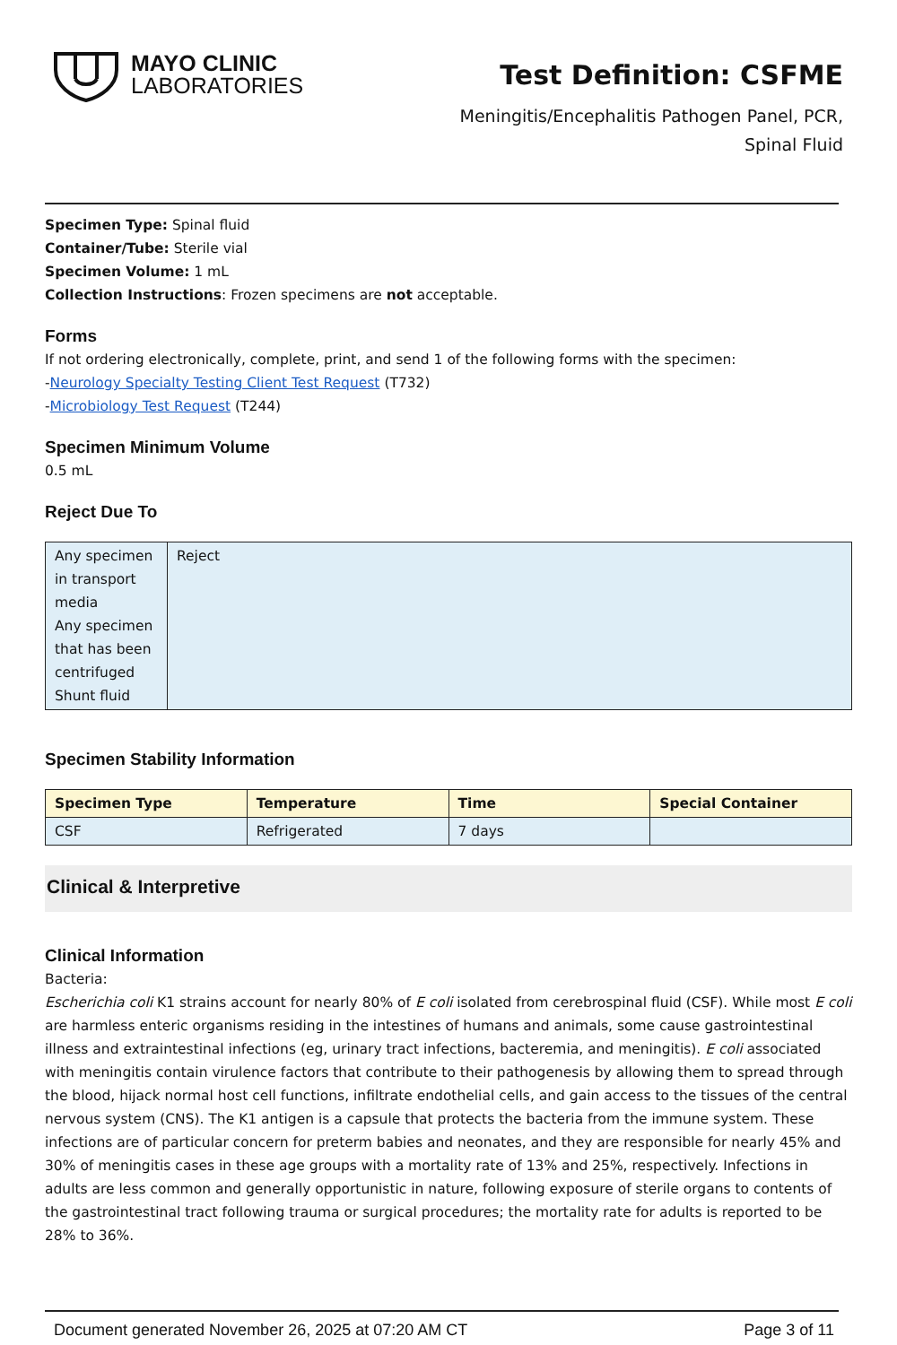MAYO CLINIC
LABORATORIES
Test Definition: CSFME
Meningitis/Encephalitis Pathogen Panel, PCR,
Spinal Fluid
Specimen Type: Spinal fluid
Container/Tube: Sterile vial
Specimen Volume: 1 mL
Collection Instructions: Frozen specimens are not acceptable.
Forms
If not ordering electronically, complete, print, and send 1 of the following forms with the specimen:
-Neurology Specialty Testing Client Test Request (T732)
-Microbiology Test Request (T244)
Specimen Minimum Volume
0.5 mL
Reject Due To
| Any specimen in transport media Any specimen that has been centrifuged Shunt fluid | Reject |
Specimen Stability Information
| Specimen Type | Temperature | Time | Special Container |
| --- | --- | --- | --- |
| CSF | Refrigerated | 7 days | |
Clinical & Interpretive
Clinical Information
Bacteria:
Escherichia coli K1 strains account for nearly 80% of E coli isolated from cerebrospinal fluid (CSF). While most E coli are harmless enteric organisms residing in the intestines of humans and animals, some cause gastrointestinal illness and extraintestinal infections (eg, urinary tract infections, bacteremia, and meningitis). E coli associated with meningitis contain virulence factors that contribute to their pathogenesis by allowing them to spread through the blood, hijack normal host cell functions, infiltrate endothelial cells, and gain access to the tissues of the central nervous system (CNS). The K1 antigen is a capsule that protects the bacteria from the immune system. These infections are of particular concern for preterm babies and neonates, and they are responsible for nearly 45% and 30% of meningitis cases in these age groups with a mortality rate of 13% and 25%, respectively. Infections in adults are less common and generally opportunistic in nature, following exposure of sterile organs to contents of the gastrointestinal tract following trauma or surgical procedures; the mortality rate for adults is reported to be 28% to 36%.
Document generated November 26, 2025 at 07:20 AM CT Page 3 of 11